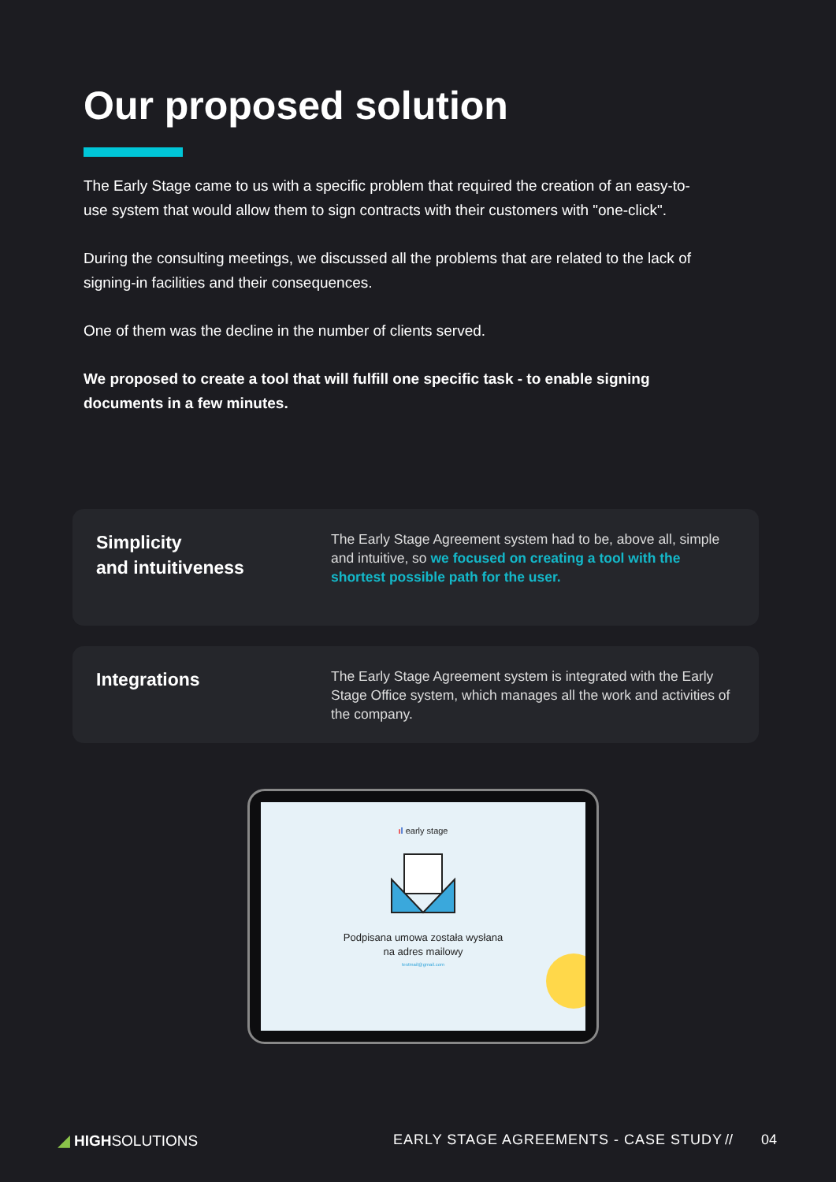Our proposed solution
The Early Stage came to us with a specific problem that required the creation of an easy-to-use system that would allow them to sign contracts with their customers with "one-click".
During the consulting meetings, we discussed all the problems that are related to the lack of signing-in facilities and their consequences.
One of them was the decline in the number of clients served.
We proposed to create a tool that will fulfill one specific task - to enable signing documents in a few minutes.
Simplicity
and intuitiveness
The Early Stage Agreement system had to be, above all, simple and intuitive, so we focused on creating a tool with the shortest possible path for the user.
Integrations
The Early Stage Agreement system is integrated with the Early Stage Office system, which manages all the work and activities of the company.
ıl early stage
Podpisana umowa została wysłana
na adres mailowy
testmail@gmail.com
◢ HIGHSOLUTIONS EARLY STAGE AGREEMENTS - CASE STUDY // 04